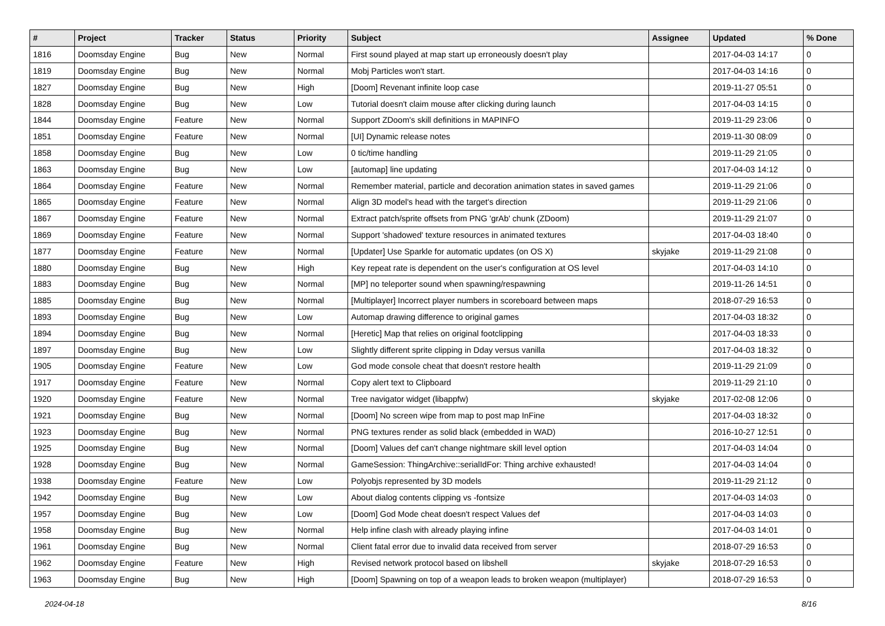| # | Project | Tracker | Status | Priority | Subject | Assignee | Updated | % Done |
| --- | --- | --- | --- | --- | --- | --- | --- | --- |
| 1816 | Doomsday Engine | Bug | New | Normal | First sound played at map start up erroneously doesn't play | | 2017-04-03 14:17 | 0 |
| 1819 | Doomsday Engine | Bug | New | Normal | Mobj Particles won't start. | | 2017-04-03 14:16 | 0 |
| 1827 | Doomsday Engine | Bug | New | High | [Doom] Revenant infinite loop case | | 2019-11-27 05:51 | 0 |
| 1828 | Doomsday Engine | Bug | New | Low | Tutorial doesn't claim mouse after clicking during launch | | 2017-04-03 14:15 | 0 |
| 1844 | Doomsday Engine | Feature | New | Normal | Support ZDoom's skill definitions in MAPINFO | | 2019-11-29 23:06 | 0 |
| 1851 | Doomsday Engine | Feature | New | Normal | [UI] Dynamic release notes | | 2019-11-30 08:09 | 0 |
| 1858 | Doomsday Engine | Bug | New | Low | 0 tic/time handling | | 2019-11-29 21:05 | 0 |
| 1863 | Doomsday Engine | Bug | New | Low | [automap] line updating | | 2017-04-03 14:12 | 0 |
| 1864 | Doomsday Engine | Feature | New | Normal | Remember material, particle and decoration animation states in saved games | | 2019-11-29 21:06 | 0 |
| 1865 | Doomsday Engine | Feature | New | Normal | Align 3D model's head with the target's direction | | 2019-11-29 21:06 | 0 |
| 1867 | Doomsday Engine | Feature | New | Normal | Extract patch/sprite offsets from PNG 'grAb' chunk (ZDoom) | | 2019-11-29 21:07 | 0 |
| 1869 | Doomsday Engine | Feature | New | Normal | Support 'shadowed' texture resources in animated textures | | 2017-04-03 18:40 | 0 |
| 1877 | Doomsday Engine | Feature | New | Normal | [Updater] Use Sparkle for automatic updates (on OS X) | skyjake | 2019-11-29 21:08 | 0 |
| 1880 | Doomsday Engine | Bug | New | High | Key repeat rate is dependent on the user's configuration at OS level | | 2017-04-03 14:10 | 0 |
| 1883 | Doomsday Engine | Bug | New | Normal | [MP] no teleporter sound when spawning/respawning | | 2019-11-26 14:51 | 0 |
| 1885 | Doomsday Engine | Bug | New | Normal | [Multiplayer] Incorrect player numbers in scoreboard between maps | | 2018-07-29 16:53 | 0 |
| 1893 | Doomsday Engine | Bug | New | Low | Automap drawing difference to original games | | 2017-04-03 18:32 | 0 |
| 1894 | Doomsday Engine | Bug | New | Normal | [Heretic] Map that relies on original footclipping | | 2017-04-03 18:33 | 0 |
| 1897 | Doomsday Engine | Bug | New | Low | Slightly different sprite clipping in Dday versus vanilla | | 2017-04-03 18:32 | 0 |
| 1905 | Doomsday Engine | Feature | New | Low | God mode console cheat that doesn't restore health | | 2019-11-29 21:09 | 0 |
| 1917 | Doomsday Engine | Feature | New | Normal | Copy alert text to Clipboard | | 2019-11-29 21:10 | 0 |
| 1920 | Doomsday Engine | Feature | New | Normal | Tree navigator widget (libappfw) | skyjake | 2017-02-08 12:06 | 0 |
| 1921 | Doomsday Engine | Bug | New | Normal | [Doom] No screen wipe from map to post map InFine | | 2017-04-03 18:32 | 0 |
| 1923 | Doomsday Engine | Bug | New | Normal | PNG textures render as solid black (embedded in WAD) | | 2016-10-27 12:51 | 0 |
| 1925 | Doomsday Engine | Bug | New | Normal | [Doom] Values def can't change nightmare skill level option | | 2017-04-03 14:04 | 0 |
| 1928 | Doomsday Engine | Bug | New | Normal | GameSession: ThingArchive::serialIdFor: Thing archive exhausted! | | 2017-04-03 14:04 | 0 |
| 1938 | Doomsday Engine | Feature | New | Low | Polyobjs represented by 3D models | | 2019-11-29 21:12 | 0 |
| 1942 | Doomsday Engine | Bug | New | Low | About dialog contents clipping vs -fontsize | | 2017-04-03 14:03 | 0 |
| 1957 | Doomsday Engine | Bug | New | Low | [Doom] God Mode cheat doesn't respect Values def | | 2017-04-03 14:03 | 0 |
| 1958 | Doomsday Engine | Bug | New | Normal | Help infine clash with already playing infine | | 2017-04-03 14:01 | 0 |
| 1961 | Doomsday Engine | Bug | New | Normal | Client fatal error due to invalid data received from server | | 2018-07-29 16:53 | 0 |
| 1962 | Doomsday Engine | Feature | New | High | Revised network protocol based on libshell | skyjake | 2018-07-29 16:53 | 0 |
| 1963 | Doomsday Engine | Bug | New | High | [Doom] Spawning on top of a weapon leads to broken weapon (multiplayer) | | 2018-07-29 16:53 | 0 |
2024-04-18 8/16